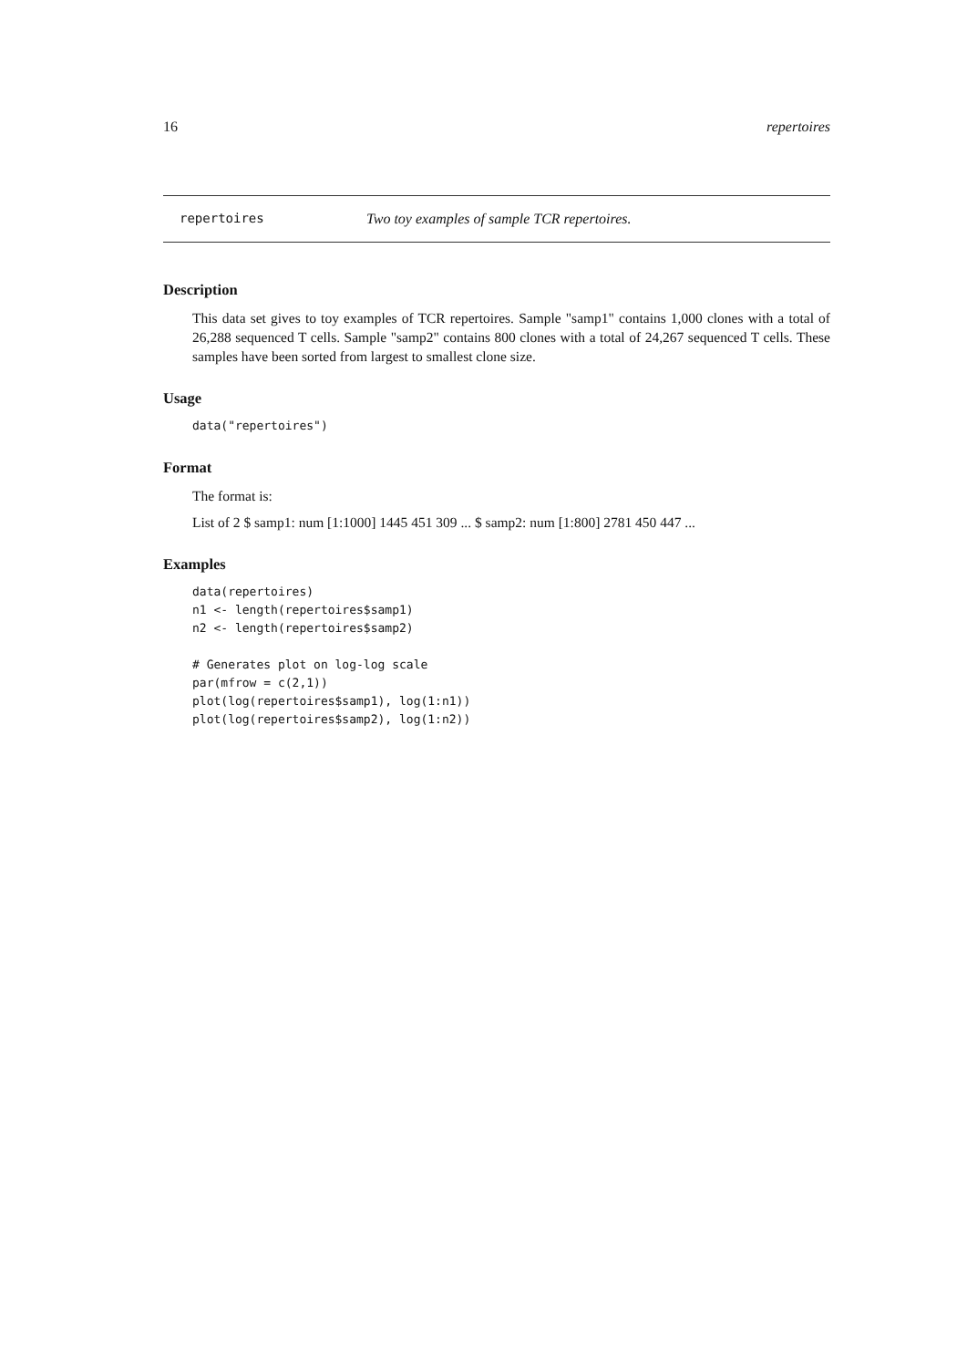16 repertoires
repertoires Two toy examples of sample TCR repertoires.
Description
This data set gives to toy examples of TCR repertoires. Sample "samp1" contains 1,000 clones with a total of 26,288 sequenced T cells. Sample "samp2" contains 800 clones with a total of 24,267 sequenced T cells. These samples have been sorted from largest to smallest clone size.
Usage
data("repertoires")
Format
The format is:
List of 2 $ samp1: num [1:1000] 1445 451 309 ... $ samp2: num [1:800] 2781 450 447 ...
Examples
data(repertoires)
n1 <- length(repertoires$samp1)
n2 <- length(repertoires$samp2)

# Generates plot on log-log scale
par(mfrow = c(2,1))
plot(log(repertoires$samp1), log(1:n1))
plot(log(repertoires$samp2), log(1:n2))